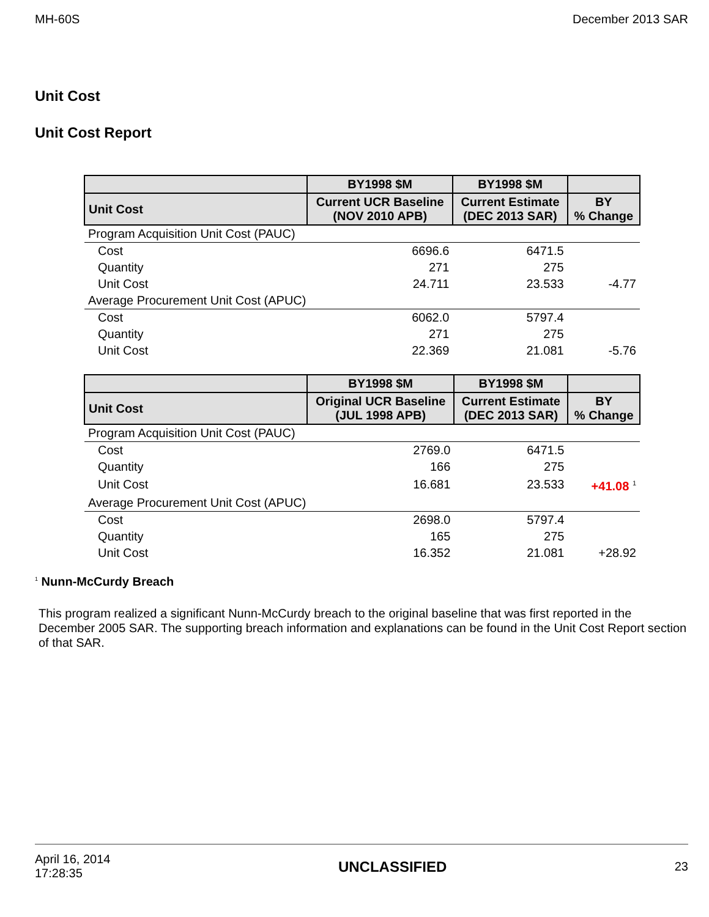MH-60S December 2013 SAR
Unit Cost
Unit Cost Report
| | BY1998 $M | BY1998 $M | |
| --- | --- | --- | --- |
| Unit Cost | Current UCR Baseline (NOV 2010 APB) | Current Estimate (DEC 2013 SAR) | BY % Change |
| Program Acquisition Unit Cost (PAUC) | | | |
| Cost | 6696.6 | 6471.5 | |
| Quantity | 271 | 275 | |
| Unit Cost | 24.711 | 23.533 | -4.77 |
| Average Procurement Unit Cost (APUC) | | | |
| Cost | 6062.0 | 5797.4 | |
| Quantity | 271 | 275 | |
| Unit Cost | 22.369 | 21.081 | -5.76 |
| | BY1998 $M | BY1998 $M | |
| --- | --- | --- | --- |
| Unit Cost | Original UCR Baseline (JUL 1998 APB) | Current Estimate (DEC 2013 SAR) | BY % Change |
| Program Acquisition Unit Cost (PAUC) | | | |
| Cost | 2769.0 | 6471.5 | |
| Quantity | 166 | 275 | |
| Unit Cost | 16.681 | 23.533 | +41.08 <sup>1</sup> |
| Average Procurement Unit Cost (APUC) | | | |
| Cost | 2698.0 | 5797.4 | |
| Quantity | 165 | 275 | |
| Unit Cost | 16.352 | 21.081 | +28.92 |
<sup>1</sup> Nunn-McCurdy Breach
This program realized a significant Nunn-McCurdy breach to the original baseline that was first reported in the December 2005 SAR. The supporting breach information and explanations can be found in the Unit Cost Report section of that SAR.
April 16, 2014
17:28:35 UNCLASSIFIED 23